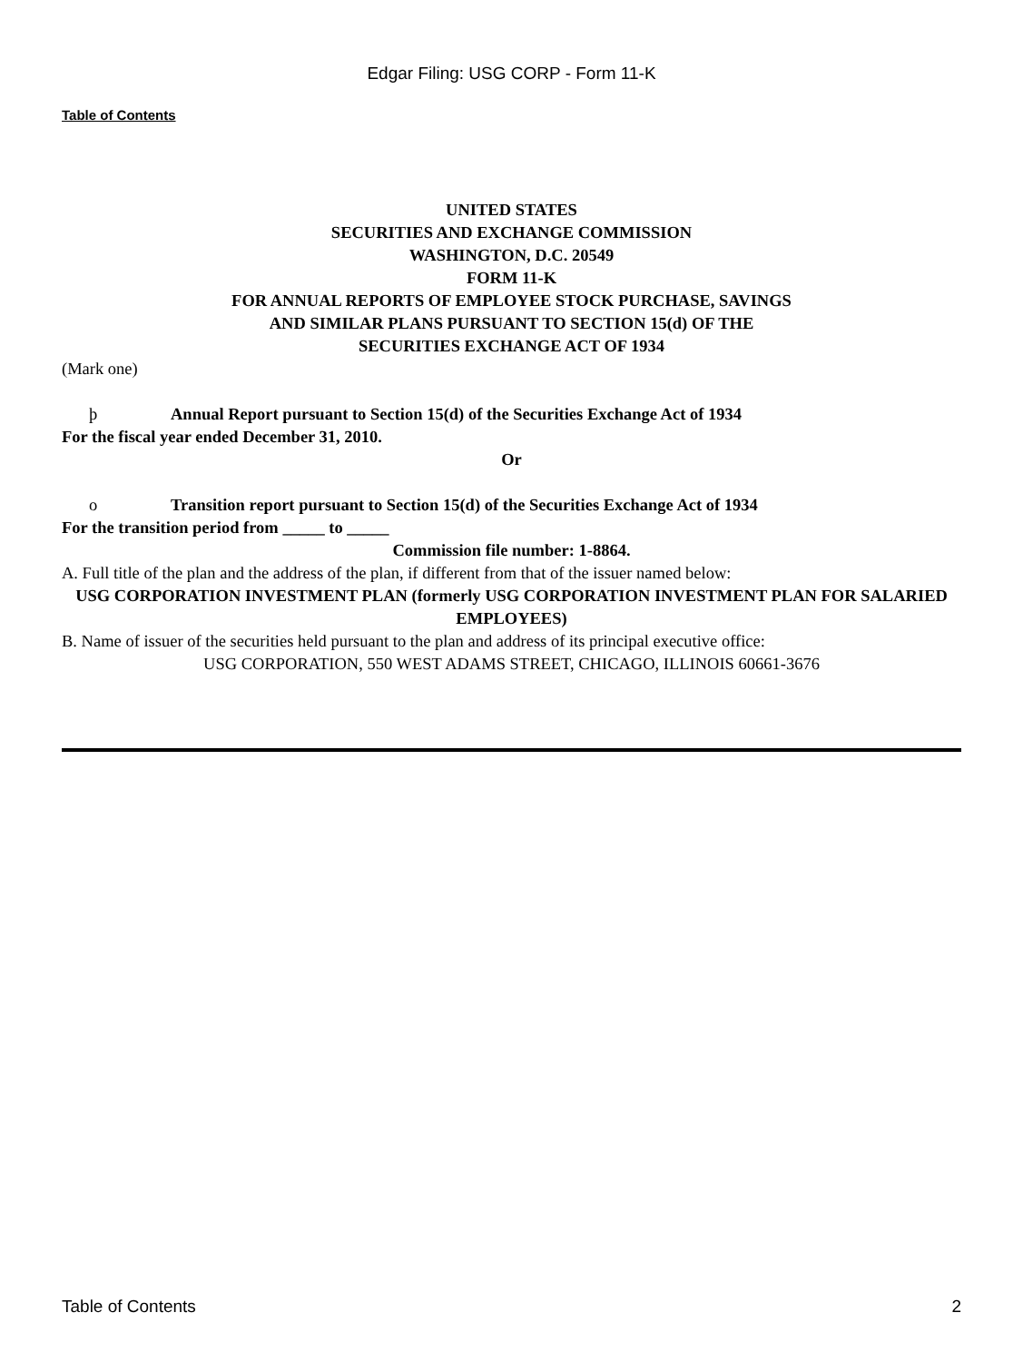Edgar Filing: USG CORP - Form 11-K
Table of Contents
UNITED STATES
SECURITIES AND EXCHANGE COMMISSION
WASHINGTON, D.C. 20549
FORM 11-K
FOR ANNUAL REPORTS OF EMPLOYEE STOCK PURCHASE, SAVINGS
AND SIMILAR PLANS PURSUANT TO SECTION 15(d) OF THE
SECURITIES EXCHANGE ACT OF 1934
(Mark one)
þ Annual Report pursuant to Section 15(d) of the Securities Exchange Act of 1934
For the fiscal year ended December 31, 2010.
Or
o Transition report pursuant to Section 15(d) of the Securities Exchange Act of 1934
For the transition period from _____ to _____
Commission file number: 1-8864.
A. Full title of the plan and the address of the plan, if different from that of the issuer named below:
USG CORPORATION INVESTMENT PLAN (formerly USG CORPORATION INVESTMENT PLAN FOR SALARIED EMPLOYEES)
B. Name of issuer of the securities held pursuant to the plan and address of its principal executive office:
USG CORPORATION, 550 WEST ADAMS STREET, CHICAGO, ILLINOIS 60661-3676
Table of Contents 2